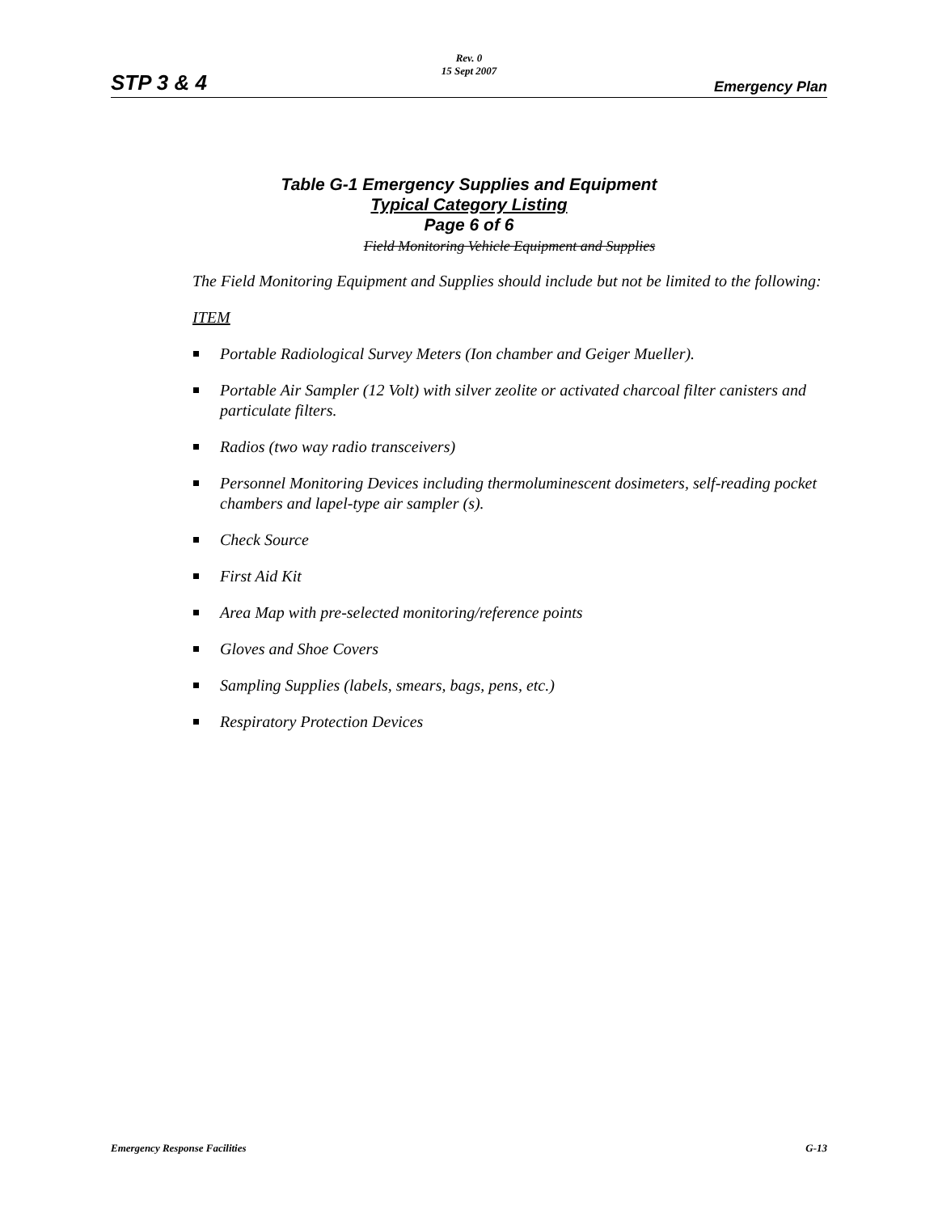Rev. 0
15 Sept 2007
STP 3 & 4 Emergency Plan
Table G-1 Emergency Supplies and Equipment
Typical Category Listing
Page 6 of 6
Field Monitoring Vehicle Equipment and Supplies
The Field Monitoring Equipment and Supplies should include but not be limited to the following:
ITEM
Portable Radiological Survey Meters (Ion chamber and Geiger Mueller).
Portable Air Sampler (12 Volt) with silver zeolite or activated charcoal filter canisters and particulate filters.
Radios (two way radio transceivers)
Personnel Monitoring Devices including thermoluminescent dosimeters, self-reading pocket chambers and lapel-type air sampler (s).
Check Source
First Aid Kit
Area Map with pre-selected monitoring/reference points
Gloves and Shoe Covers
Sampling Supplies (labels, smears, bags, pens, etc.)
Respiratory Protection Devices
Emergency Response Facilities G-13